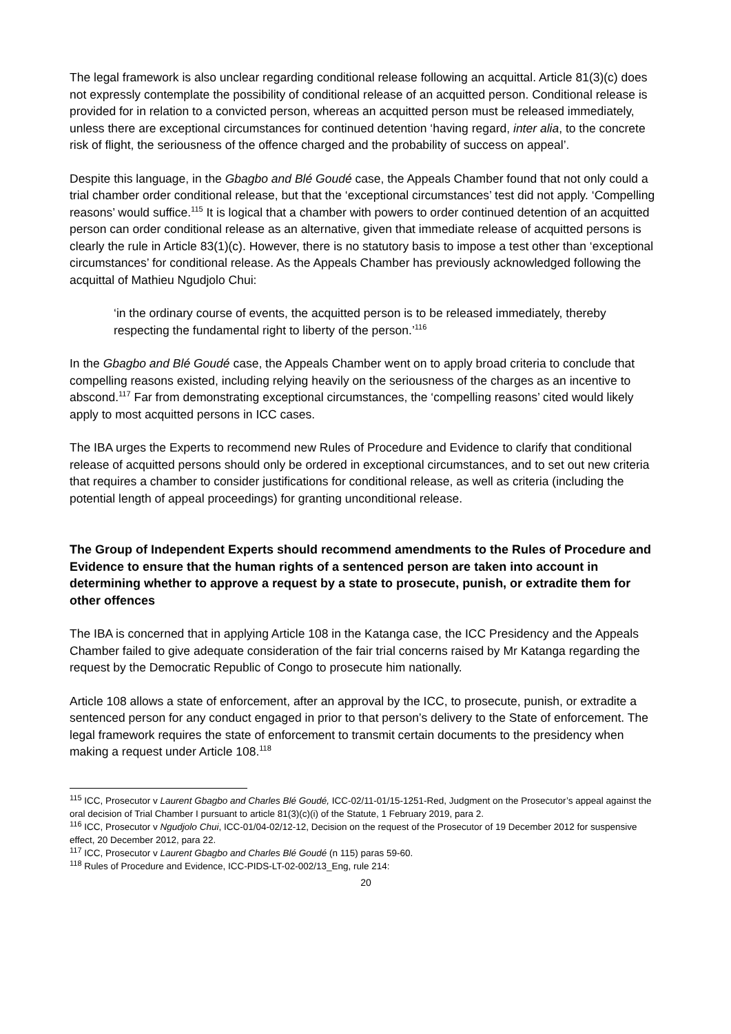The legal framework is also unclear regarding conditional release following an acquittal. Article 81(3)(c) does not expressly contemplate the possibility of conditional release of an acquitted person. Conditional release is provided for in relation to a convicted person, whereas an acquitted person must be released immediately, unless there are exceptional circumstances for continued detention ‘having regard, inter alia, to the concrete risk of flight, the seriousness of the offence charged and the probability of success on appeal’.
Despite this language, in the Gbagbo and Blé Goudé case, the Appeals Chamber found that not only could a trial chamber order conditional release, but that the ‘exceptional circumstances’ test did not apply. ‘Compelling reasons’ would suffice.<sup>115</sup> It is logical that a chamber with powers to order continued detention of an acquitted person can order conditional release as an alternative, given that immediate release of acquitted persons is clearly the rule in Article 83(1)(c). However, there is no statutory basis to impose a test other than ‘exceptional circumstances’ for conditional release. As the Appeals Chamber has previously acknowledged following the acquittal of Mathieu Ngudjolo Chui:
‘in the ordinary course of events, the acquitted person is to be released immediately, thereby respecting the fundamental right to liberty of the person.’<sup>116</sup>
In the Gbagbo and Blé Goudé case, the Appeals Chamber went on to apply broad criteria to conclude that compelling reasons existed, including relying heavily on the seriousness of the charges as an incentive to abscond.<sup>117</sup> Far from demonstrating exceptional circumstances, the ‘compelling reasons’ cited would likely apply to most acquitted persons in ICC cases.
The IBA urges the Experts to recommend new Rules of Procedure and Evidence to clarify that conditional release of acquitted persons should only be ordered in exceptional circumstances, and to set out new criteria that requires a chamber to consider justifications for conditional release, as well as criteria (including the potential length of appeal proceedings) for granting unconditional release.
The Group of Independent Experts should recommend amendments to the Rules of Procedure and Evidence to ensure that the human rights of a sentenced person are taken into account in determining whether to approve a request by a state to prosecute, punish, or extradite them for other offences
The IBA is concerned that in applying Article 108 in the Katanga case, the ICC Presidency and the Appeals Chamber failed to give adequate consideration of the fair trial concerns raised by Mr Katanga regarding the request by the Democratic Republic of Congo to prosecute him nationally.
Article 108 allows a state of enforcement, after an approval by the ICC, to prosecute, punish, or extradite a sentenced person for any conduct engaged in prior to that person’s delivery to the State of enforcement. The legal framework requires the state of enforcement to transmit certain documents to the presidency when making a request under Article 108.<sup>118</sup>
<sup>115</sup> ICC, Prosecutor v Laurent Gbagbo and Charles Blé Goudé, ICC-02/11-01/15-1251-Red, Judgment on the Prosecutor’s appeal against the oral decision of Trial Chamber I pursuant to article 81(3)(c)(i) of the Statute, 1 February 2019, para 2.
<sup>116</sup> ICC, Prosecutor v Ngudjolo Chui, ICC-01/04-02/12-12, Decision on the request of the Prosecutor of 19 December 2012 for suspensive effect, 20 December 2012, para 22.
<sup>117</sup> ICC, Prosecutor v Laurent Gbagbo and Charles Blé Goudé (n 115) paras 59-60.
<sup>118</sup> Rules of Procedure and Evidence, ICC-PIDS-LT-02-002/13_Eng, rule 214:
20